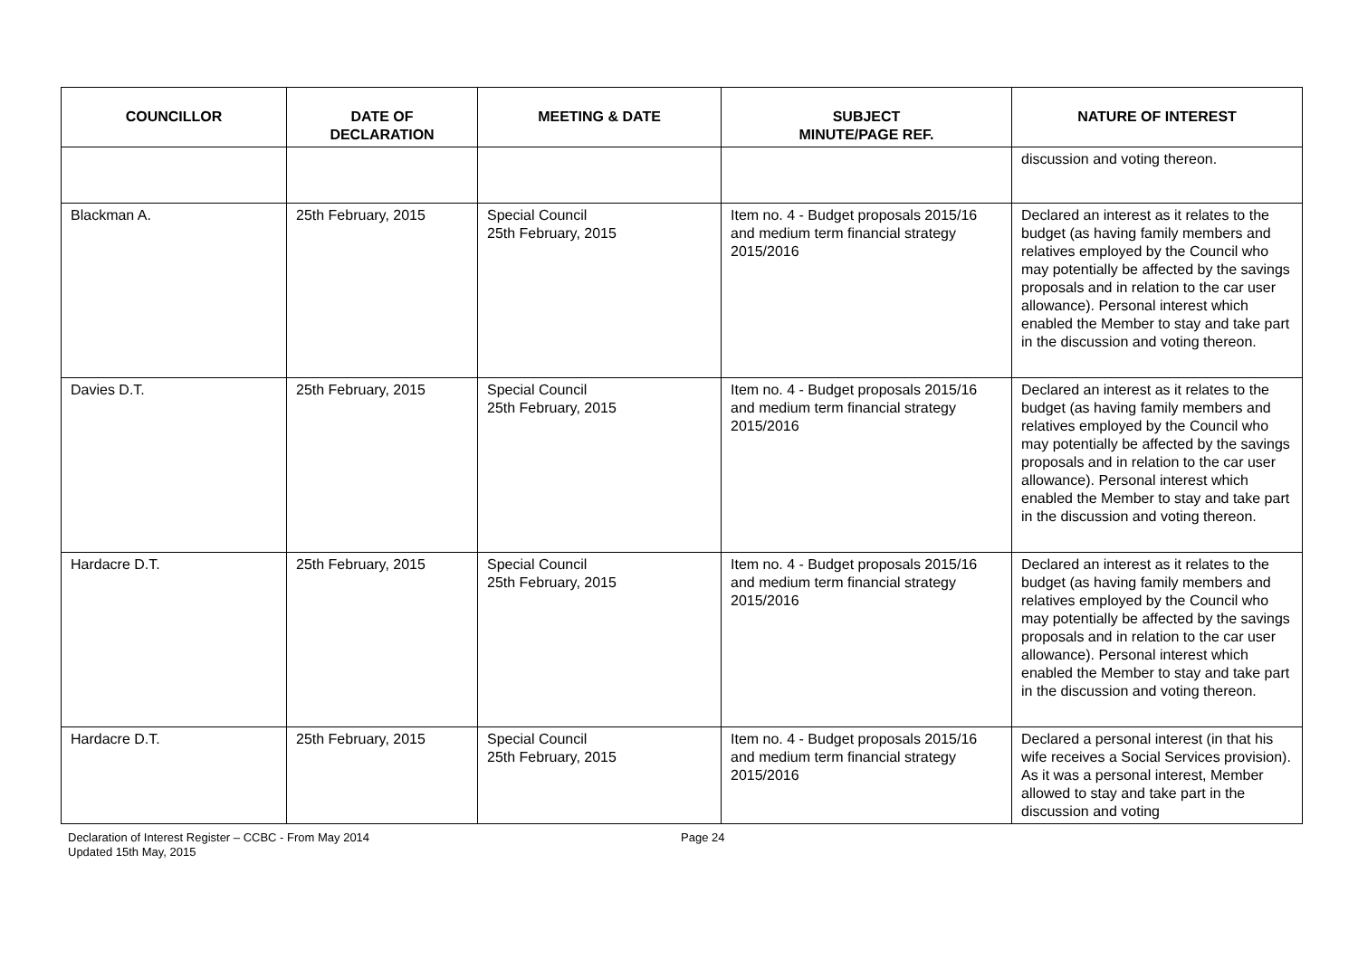| COUNCILLOR | DATE OF DECLARATION | MEETING & DATE | SUBJECT MINUTE/PAGE REF. | NATURE OF INTEREST |
| --- | --- | --- | --- | --- |
| | | | | discussion and voting thereon. |
| Blackman A. | 25th February, 2015 | Special Council 25th February, 2015 | Item no. 4 - Budget proposals 2015/16 and medium term financial strategy 2015/2016 | Declared an interest as it relates to the budget (as having family members and relatives employed by the Council who may potentially be affected by the savings proposals and in relation to the car user allowance). Personal interest which enabled the Member to stay and take part in the discussion and voting thereon. |
| Davies D.T. | 25th February, 2015 | Special Council 25th February, 2015 | Item no. 4 - Budget proposals 2015/16 and medium term financial strategy 2015/2016 | Declared an interest as it relates to the budget (as having family members and relatives employed by the Council who may potentially be affected by the savings proposals and in relation to the car user allowance). Personal interest which enabled the Member to stay and take part in the discussion and voting thereon. |
| Hardacre D.T. | 25th February, 2015 | Special Council 25th February, 2015 | Item no. 4 - Budget proposals 2015/16 and medium term financial strategy 2015/2016 | Declared an interest as it relates to the budget (as having family members and relatives employed by the Council who may potentially be affected by the savings proposals and in relation to the car user allowance). Personal interest which enabled the Member to stay and take part in the discussion and voting thereon. |
| Hardacre D.T. | 25th February, 2015 | Special Council 25th February, 2015 | Item no. 4 - Budget proposals 2015/16 and medium term financial strategy 2015/2016 | Declared a personal interest (in that his wife receives a Social Services provision). As it was a personal interest, Member allowed to stay and take part in the discussion and voting |
Declaration of Interest Register – CCBC - From May 2014
Updated 15th May, 2015
Page 24